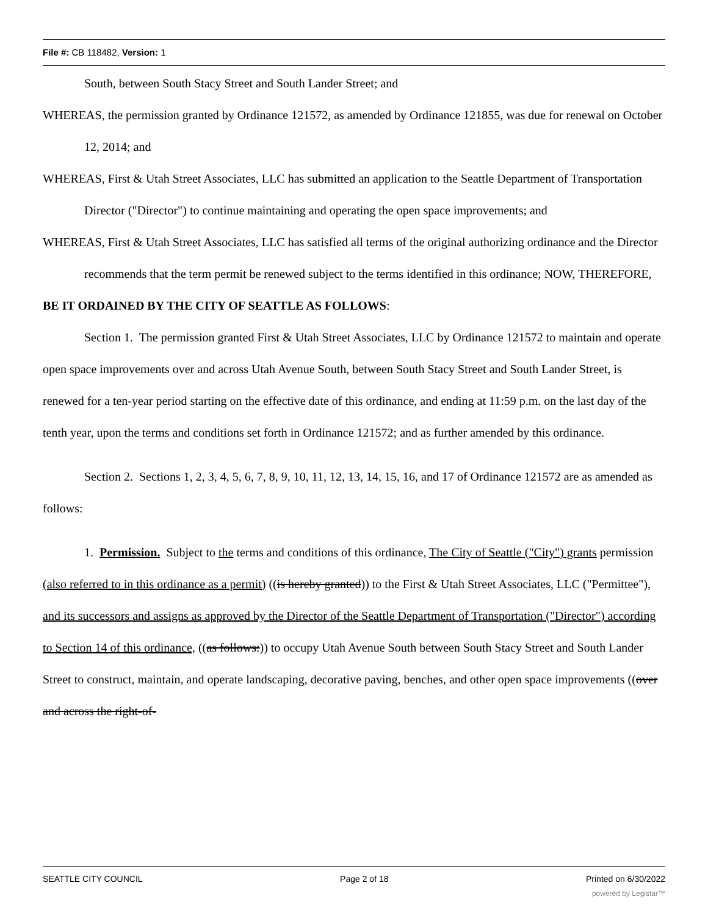File #: CB 118482, Version: 1
South, between South Stacy Street and South Lander Street; and
WHEREAS, the permission granted by Ordinance 121572, as amended by Ordinance 121855, was due for renewal on October 12, 2014; and
WHEREAS, First & Utah Street Associates, LLC has submitted an application to the Seattle Department of Transportation Director ("Director") to continue maintaining and operating the open space improvements; and
WHEREAS, First & Utah Street Associates, LLC has satisfied all terms of the original authorizing ordinance and the Director recommends that the term permit be renewed subject to the terms identified in this ordinance; NOW, THEREFORE,
BE IT ORDAINED BY THE CITY OF SEATTLE AS FOLLOWS:
Section 1. The permission granted First & Utah Street Associates, LLC by Ordinance 121572 to maintain and operate open space improvements over and across Utah Avenue South, between South Stacy Street and South Lander Street, is renewed for a ten-year period starting on the effective date of this ordinance, and ending at 11:59 p.m. on the last day of the tenth year, upon the terms and conditions set forth in Ordinance 121572; and as further amended by this ordinance.
Section 2. Sections 1, 2, 3, 4, 5, 6, 7, 8, 9, 10, 11, 12, 13, 14, 15, 16, and 17 of Ordinance 121572 are as amended as follows:
1. Permission. Subject to the terms and conditions of this ordinance, The City of Seattle ("City") grants permission (also referred to in this ordinance as a permit) ((is hereby granted)) to the First & Utah Street Associates, LLC ("Permittee"), and its successors and assigns as approved by the Director of the Seattle Department of Transportation ("Director") according to Section 14 of this ordinance, ((as follows:)) to occupy Utah Avenue South between South Stacy Street and South Lander Street to construct, maintain, and operate landscaping, decorative paving, benches, and other open space improvements ((over and across the right-of-
SEATTLE CITY COUNCIL Page 2 of 18 Printed on 6/30/2022
powered by Legistar™